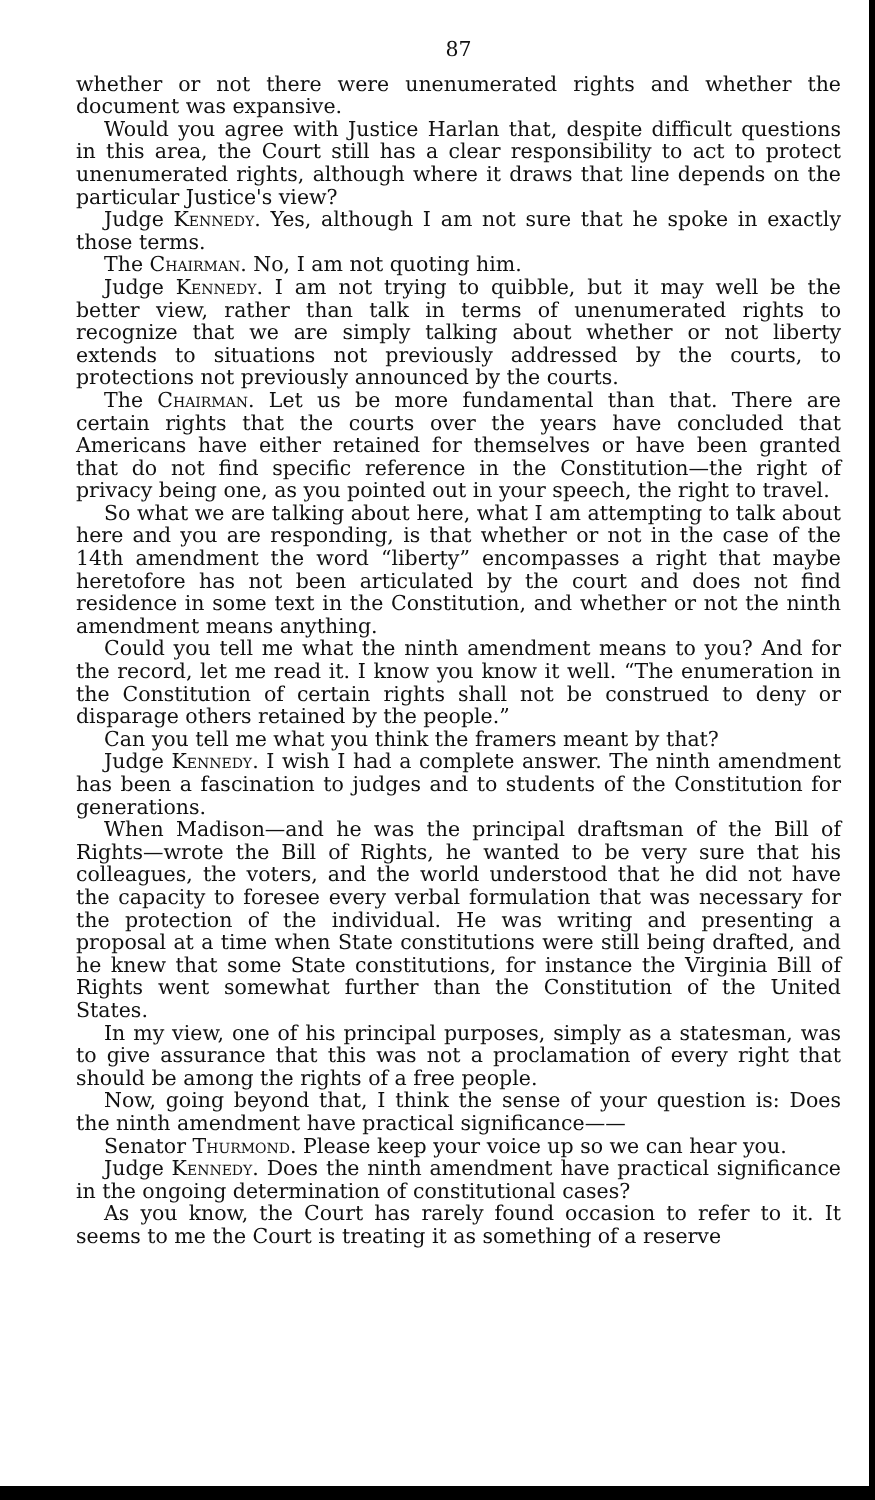87
whether or not there were unenumerated rights and whether the document was expansive.
Would you agree with Justice Harlan that, despite difficult questions in this area, the Court still has a clear responsibility to act to protect unenumerated rights, although where it draws that line depends on the particular Justice's view?
Judge Kennedy. Yes, although I am not sure that he spoke in exactly those terms.
The Chairman. No, I am not quoting him.
Judge Kennedy. I am not trying to quibble, but it may well be the better view, rather than talk in terms of unenumerated rights to recognize that we are simply talking about whether or not liberty extends to situations not previously addressed by the courts, to protections not previously announced by the courts.
The Chairman. Let us be more fundamental than that. There are certain rights that the courts over the years have concluded that Americans have either retained for themselves or have been granted that do not find specific reference in the Constitution—the right of privacy being one, as you pointed out in your speech, the right to travel.
So what we are talking about here, what I am attempting to talk about here and you are responding, is that whether or not in the case of the 14th amendment the word “liberty” encompasses a right that maybe heretofore has not been articulated by the court and does not find residence in some text in the Constitution, and whether or not the ninth amendment means anything.
Could you tell me what the ninth amendment means to you? And for the record, let me read it. I know you know it well. “The enumeration in the Constitution of certain rights shall not be construed to deny or disparage others retained by the people.”
Can you tell me what you think the framers meant by that?
Judge Kennedy. I wish I had a complete answer. The ninth amendment has been a fascination to judges and to students of the Constitution for generations.
When Madison—and he was the principal draftsman of the Bill of Rights—wrote the Bill of Rights, he wanted to be very sure that his colleagues, the voters, and the world understood that he did not have the capacity to foresee every verbal formulation that was necessary for the protection of the individual. He was writing and presenting a proposal at a time when State constitutions were still being drafted, and he knew that some State constitutions, for instance the Virginia Bill of Rights went somewhat further than the Constitution of the United States.
In my view, one of his principal purposes, simply as a statesman, was to give assurance that this was not a proclamation of every right that should be among the rights of a free people.
Now, going beyond that, I think the sense of your question is: Does the ninth amendment have practical significance——
Senator Thurmond. Please keep your voice up so we can hear you.
Judge Kennedy. Does the ninth amendment have practical significance in the ongoing determination of constitutional cases?
As you know, the Court has rarely found occasion to refer to it. It seems to me the Court is treating it as something of a reserve